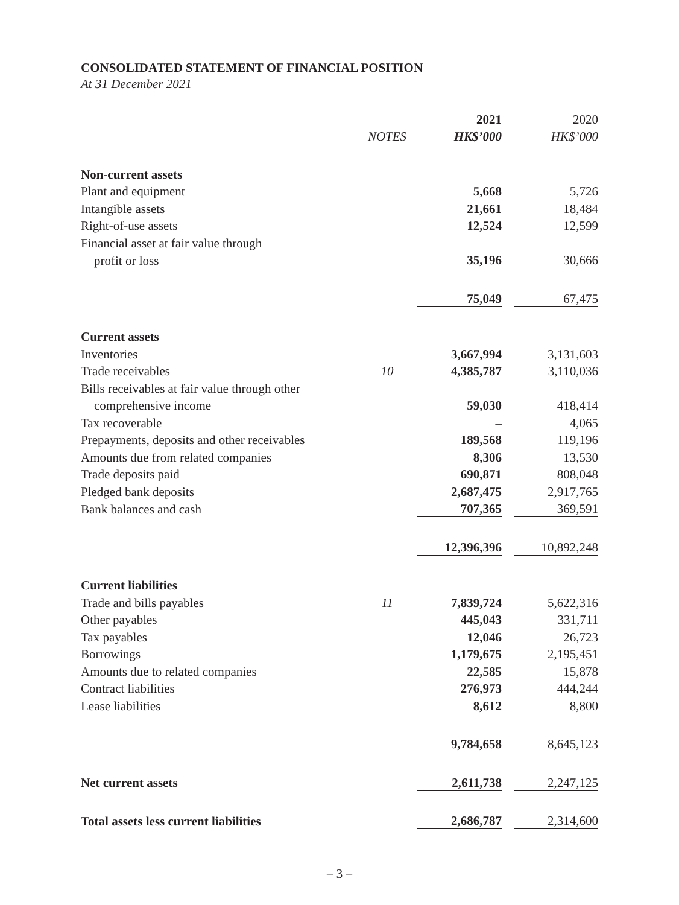CONSOLIDATED STATEMENT OF FINANCIAL POSITION
At 31 December 2021
| | | 2021 | | 2020 |
| --- | --- | --- | --- | --- |
| | NOTES | HK$’000 | | HK$’000 |
| Non-current assets | | | | |
| Plant and equipment | | 5,668 | | 5,726 |
| Intangible assets | | 21,661 | | 18,484 |
| Right-of-use assets | | 12,524 | | 12,599 |
| Financial asset at fair value through | | | | |
| profit or loss | | 35,196 | | 30,666 |
| | | 75,049 | | 67,475 |
| Current assets | | | | |
| Inventories | | 3,667,994 | | 3,131,603 |
| Trade receivables | 10 | 4,385,787 | | 3,110,036 |
| Bills receivables at fair value through other | | | | |
| comprehensive income | | 59,030 | | 418,414 |
| Tax recoverable | | – | | 4,065 |
| Prepayments, deposits and other receivables | | 189,568 | | 119,196 |
| Amounts due from related companies | | 8,306 | | 13,530 |
| Trade deposits paid | | 690,871 | | 808,048 |
| Pledged bank deposits | | 2,687,475 | | 2,917,765 |
| Bank balances and cash | | 707,365 | | 369,591 |
| | | 12,396,396 | | 10,892,248 |
| Current liabilities | | | | |
| Trade and bills payables | 11 | 7,839,724 | | 5,622,316 |
| Other payables | | 445,043 | | 331,711 |
| Tax payables | | 12,046 | | 26,723 |
| Borrowings | | 1,179,675 | | 2,195,451 |
| Amounts due to related companies | | 22,585 | | 15,878 |
| Contract liabilities | | 276,973 | | 444,244 |
| Lease liabilities | | 8,612 | | 8,800 |
| | | 9,784,658 | | 8,645,123 |
| Net current assets | | 2,611,738 | | 2,247,125 |
| Total assets less current liabilities | | 2,686,787 | | 2,314,600 |
– 3 –